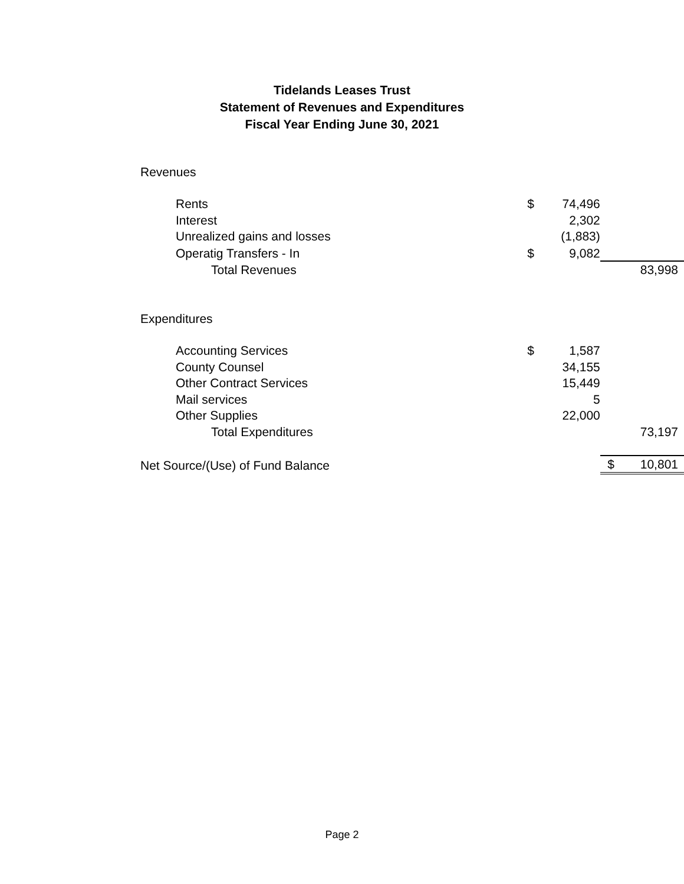Tidelands Leases Trust
Statement of Revenues and Expenditures
Fiscal Year Ending June 30, 2021
| Revenues | | | | |
| Rents | $ | 74,496 | | |
| Interest | | 2,302 | | |
| Unrealized gains and losses | | (1,883) | | |
| Operatig Transfers - In | $ | 9,082 | | |
| Total Revenues | | | | 83,998 |
| Expenditures | | | | |
| Accounting Services | $ | 1,587 | | |
| County Counsel | | 34,155 | | |
| Other Contract Services | | 15,449 | | |
| Mail services | | 5 | | |
| Other Supplies | | 22,000 | | |
| Total Expenditures | | | | 73,197 |
| Net Source/(Use) of Fund Balance | | | $ | 10,801 |
Page 2